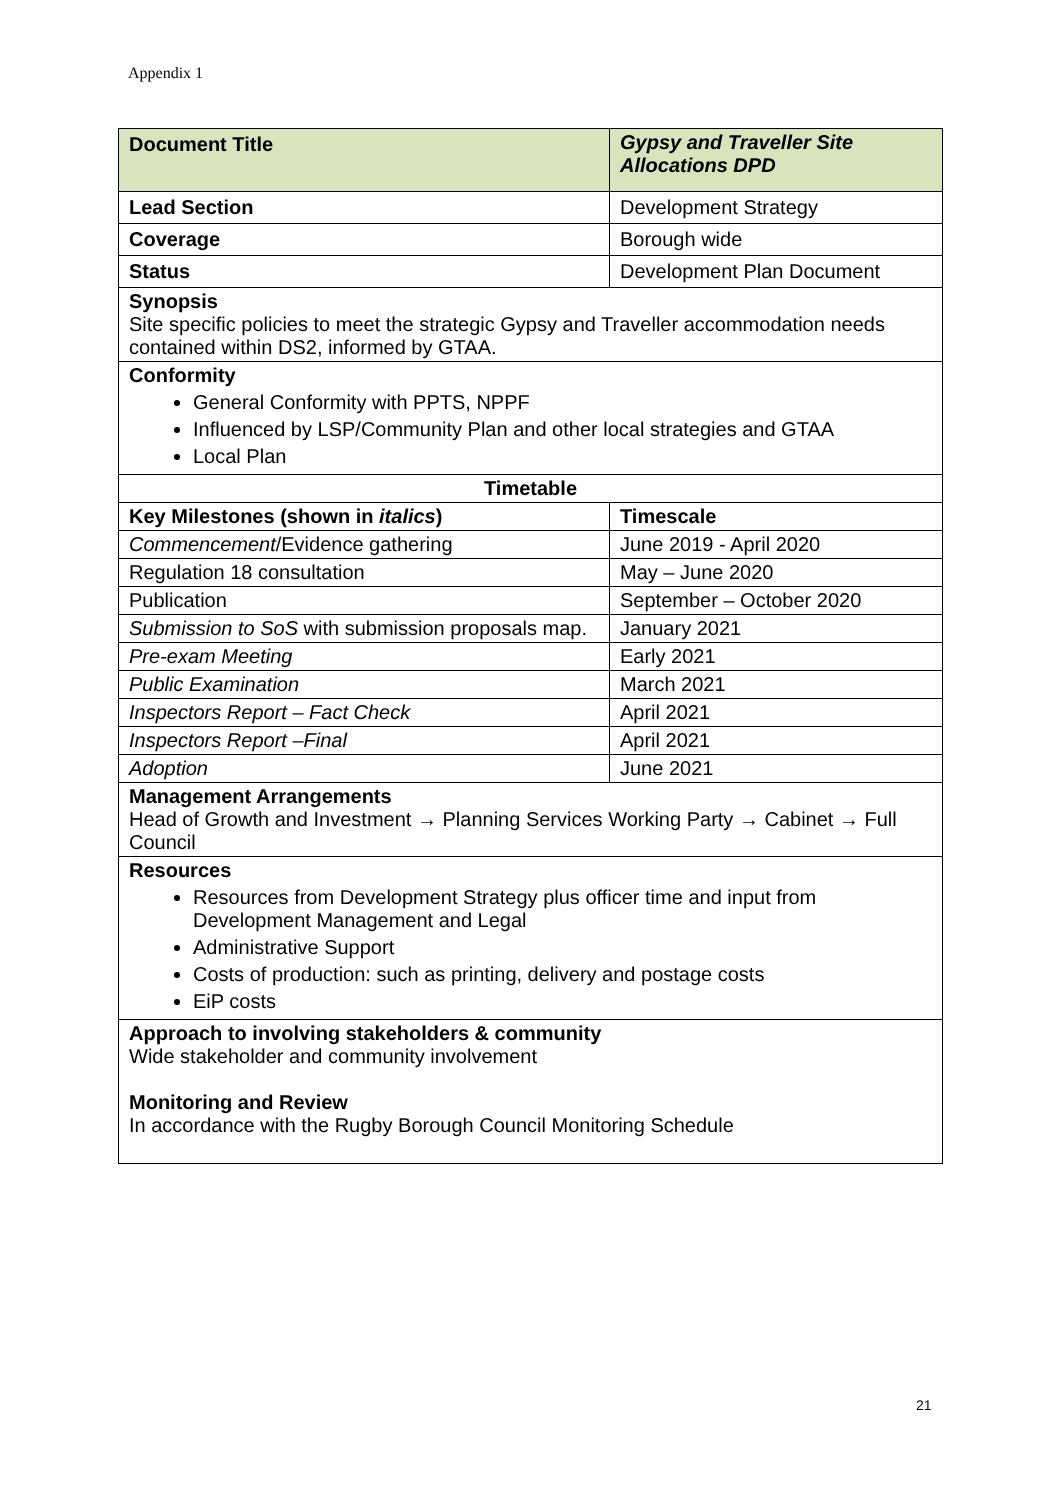Appendix 1
| Document Title | Gypsy and Traveller Site Allocations DPD |
| --- | --- |
| Lead Section | Development Strategy |
| Coverage | Borough wide |
| Status | Development Plan Document |
| Synopsis Site specific policies to meet the strategic Gypsy and Traveller accommodation needs contained within DS2, informed by GTAA. | |
| Conformity General Conformity with PPTS, NPPF Influenced by LSP/Community Plan and other local strategies and GTAA Local Plan | |
| Timetable | |
| Key Milestones (shown in italics ) | Timescale |
| Commencement /Evidence gathering | June 2019 - April 2020 |
| Regulation 18 consultation | May – June 2020 |
| Publication | September – October 2020 |
| Submission to SoS with submission proposals map. | January 2021 |
| Pre-exam Meeting | Early 2021 |
| Public Examination | March 2021 |
| Inspectors Report – Fact Check | April 2021 |
| Inspectors Report –Final | April 2021 |
| Adoption | June 2021 |
| Management Arrangements Head of Growth and Investment → Planning Services Working Party → Cabinet → Full Council | |
| Resources Resources from Development Strategy plus officer time and input from Development Management and Legal Administrative Support Costs of production: such as printing, delivery and postage costs EiP costs | |
| Approach to involving stakeholders & community Wide stakeholder and community involvement Monitoring and Review In accordance with the Rugby Borough Council Monitoring Schedule | |
21